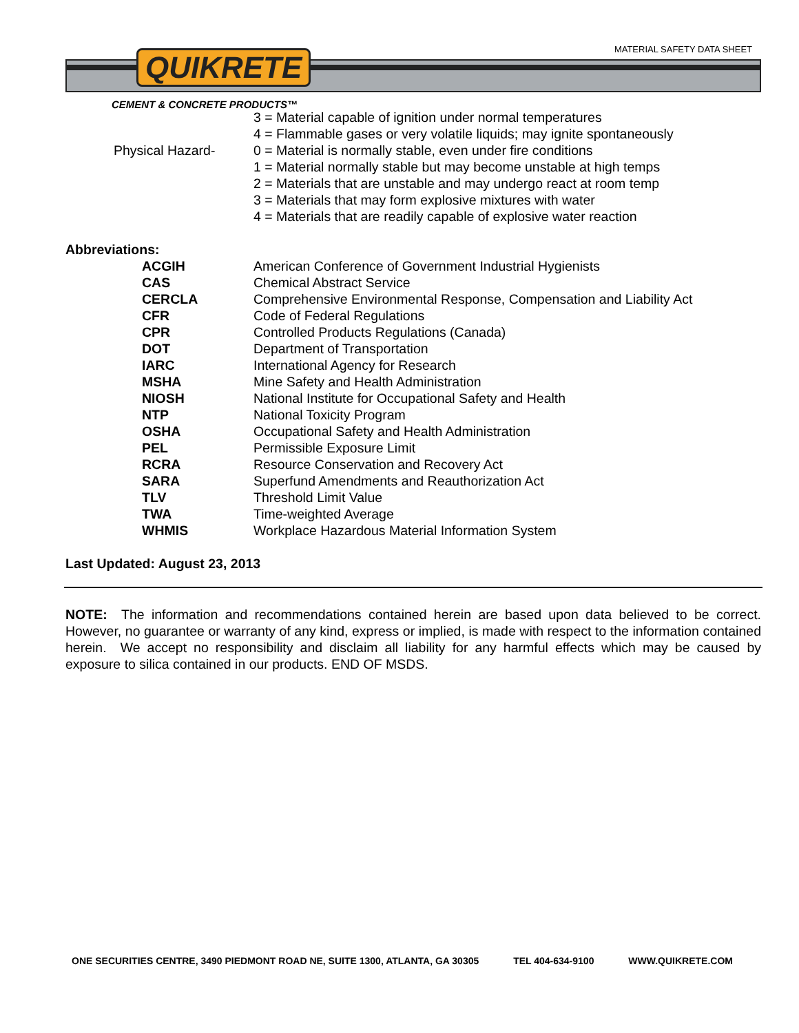MATERIAL SAFETY DATA SHEET QUIKRETE
CEMENT & CONCRETE PRODUCTS™
| | 3 = Material capable of ignition under normal temperatures |
| | 4 = Flammable gases or very volatile liquids; may ignite spontaneously |
| Physical Hazard- | 0 = Material is normally stable, even under fire conditions |
| | 1 = Material normally stable but may become unstable at high temps |
| | 2 = Materials that are unstable and may undergo react at room temp |
| | 3 = Materials that may form explosive mixtures with water |
| | 4 = Materials that are readily capable of explosive water reaction |
Abbreviations:
| ACGIH | American Conference of Government Industrial Hygienists |
| CAS | Chemical Abstract Service |
| CERCLA | Comprehensive Environmental Response, Compensation and Liability Act |
| CFR | Code of Federal Regulations |
| CPR | Controlled Products Regulations (Canada) |
| DOT | Department of Transportation |
| IARC | International Agency for Research |
| MSHA | Mine Safety and Health Administration |
| NIOSH | National Institute for Occupational Safety and Health |
| NTP | National Toxicity Program |
| OSHA | Occupational Safety and Health Administration |
| PEL | Permissible Exposure Limit |
| RCRA | Resource Conservation and Recovery Act |
| SARA | Superfund Amendments and Reauthorization Act |
| TLV | Threshold Limit Value |
| TWA | Time-weighted Average |
| WHMIS | Workplace Hazardous Material Information System |
Last Updated: August 23, 2013
NOTE: The information and recommendations contained herein are based upon data believed to be correct. However, no guarantee or warranty of any kind, express or implied, is made with respect to the information contained herein. We accept no responsibility and disclaim all liability for any harmful effects which may be caused by exposure to silica contained in our products. END OF MSDS.
ONE SECURITIES CENTRE, 3490 PIEDMONT ROAD NE, SUITE 1300, ATLANTA, GA 30305 TEL 404-634-9100 WWW.QUIKRETE.COM